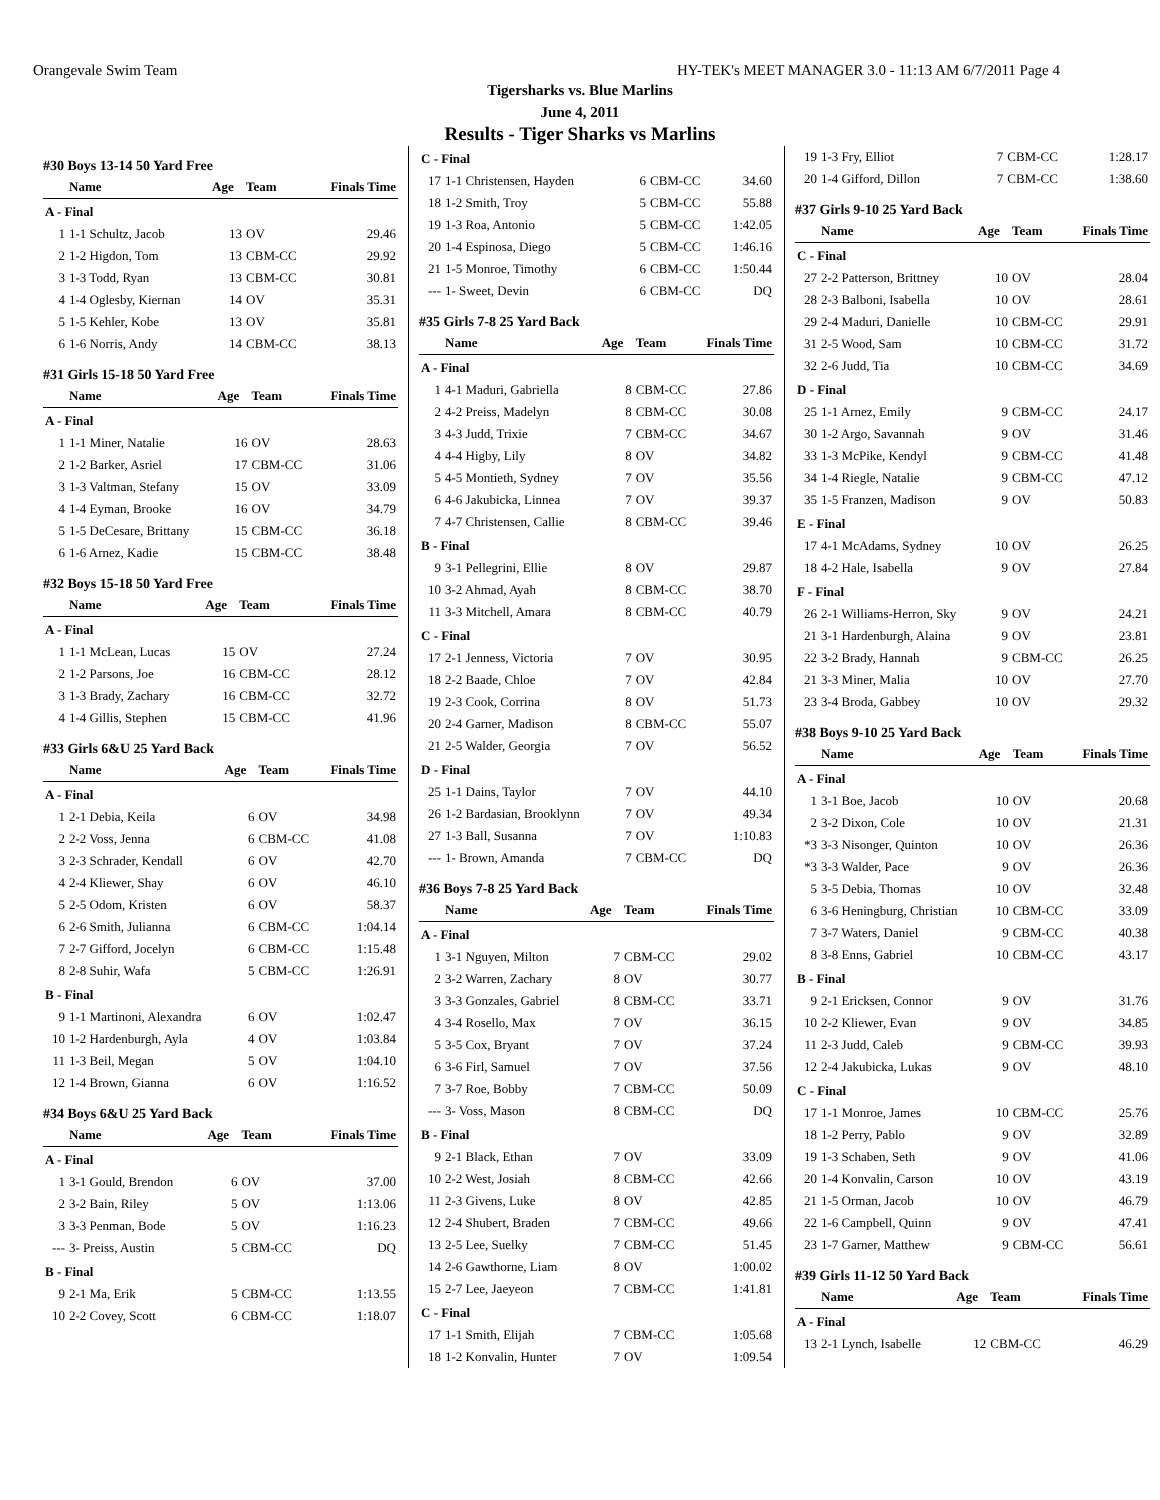Orangevale Swim Team HY-TEK's MEET MANAGER 3.0 - 11:13 AM 6/7/2011 Page 4
Tigersharks vs. Blue Marlins
June 4, 2011
Results - Tiger Sharks vs Marlins
#30 Boys 13-14 50 Yard Free
| | Name | Age | Team | Finals Time |
| --- | --- | --- | --- | --- |
| A - Final | | | | |
| 1 | 1-1 Schultz, Jacob | 13 | OV | 29.46 |
| 2 | 1-2 Higdon, Tom | 13 | CBM-CC | 29.92 |
| 3 | 1-3 Todd, Ryan | 13 | CBM-CC | 30.81 |
| 4 | 1-4 Oglesby, Kiernan | 14 | OV | 35.31 |
| 5 | 1-5 Kehler, Kobe | 13 | OV | 35.81 |
| 6 | 1-6 Norris, Andy | 14 | CBM-CC | 38.13 |
#31 Girls 15-18 50 Yard Free
| | Name | Age | Team | Finals Time |
| --- | --- | --- | --- | --- |
| A - Final | | | | |
| 1 | 1-1 Miner, Natalie | 16 | OV | 28.63 |
| 2 | 1-2 Barker, Asriel | 17 | CBM-CC | 31.06 |
| 3 | 1-3 Valtman, Stefany | 15 | OV | 33.09 |
| 4 | 1-4 Eyman, Brooke | 16 | OV | 34.79 |
| 5 | 1-5 DeCesare, Brittany | 15 | CBM-CC | 36.18 |
| 6 | 1-6 Arnez, Kadie | 15 | CBM-CC | 38.48 |
#32 Boys 15-18 50 Yard Free
| | Name | Age | Team | Finals Time |
| --- | --- | --- | --- | --- |
| A - Final | | | | |
| 1 | 1-1 McLean, Lucas | 15 | OV | 27.24 |
| 2 | 1-2 Parsons, Joe | 16 | CBM-CC | 28.12 |
| 3 | 1-3 Brady, Zachary | 16 | CBM-CC | 32.72 |
| 4 | 1-4 Gillis, Stephen | 15 | CBM-CC | 41.96 |
#33 Girls 6&U 25 Yard Back
| | Name | Age | Team | Finals Time |
| --- | --- | --- | --- | --- |
| A - Final | | | | |
| 1 | 2-1 Debia, Keila | 6 | OV | 34.98 |
| 2 | 2-2 Voss, Jenna | 6 | CBM-CC | 41.08 |
| 3 | 2-3 Schrader, Kendall | 6 | OV | 42.70 |
| 4 | 2-4 Kliewer, Shay | 6 | OV | 46.10 |
| 5 | 2-5 Odom, Kristen | 6 | OV | 58.37 |
| 6 | 2-6 Smith, Julianna | 6 | CBM-CC | 1:04.14 |
| 7 | 2-7 Gifford, Jocelyn | 6 | CBM-CC | 1:15.48 |
| 8 | 2-8 Suhir, Wafa | 5 | CBM-CC | 1:26.91 |
| B - Final | | | | |
| 9 | 1-1 Martinoni, Alexandra | 6 | OV | 1:02.47 |
| 10 | 1-2 Hardenburgh, Ayla | 4 | OV | 1:03.84 |
| 11 | 1-3 Beil, Megan | 5 | OV | 1:04.10 |
| 12 | 1-4 Brown, Gianna | 6 | OV | 1:16.52 |
#34 Boys 6&U 25 Yard Back
| | Name | Age | Team | Finals Time |
| --- | --- | --- | --- | --- |
| A - Final | | | | |
| 1 | 3-1 Gould, Brendon | 6 | OV | 37.00 |
| 2 | 3-2 Bain, Riley | 5 | OV | 1:13.06 |
| 3 | 3-3 Penman, Bode | 5 | OV | 1:16.23 |
| --- | 3- Preiss, Austin | 5 | CBM-CC | DQ |
| B - Final | | | | |
| 9 | 2-1 Ma, Erik | 5 | CBM-CC | 1:13.55 |
| 10 | 2-2 Covey, Scott | 6 | CBM-CC | 1:18.07 |
| C - Final | | | | |
| 17 | 1-1 Christensen, Hayden | 6 | CBM-CC | 34.60 |
| 18 | 1-2 Smith, Troy | 5 | CBM-CC | 55.88 |
| 19 | 1-3 Roa, Antonio | 5 | CBM-CC | 1:42.05 |
| 20 | 1-4 Espinosa, Diego | 5 | CBM-CC | 1:46.16 |
| 21 | 1-5 Monroe, Timothy | 6 | CBM-CC | 1:50.44 |
| --- | 1- Sweet, Devin | 6 | CBM-CC | DQ |
#35 Girls 7-8 25 Yard Back
| | Name | Age | Team | Finals Time |
| --- | --- | --- | --- | --- |
| A - Final | | | | |
| 1 | 4-1 Maduri, Gabriella | 8 | CBM-CC | 27.86 |
| 2 | 4-2 Preiss, Madelyn | 8 | CBM-CC | 30.08 |
| 3 | 4-3 Judd, Trixie | 7 | CBM-CC | 34.67 |
| 4 | 4-4 Higby, Lily | 8 | OV | 34.82 |
| 5 | 4-5 Montieth, Sydney | 7 | OV | 35.56 |
| 6 | 4-6 Jakubicka, Linnea | 7 | OV | 39.37 |
| 7 | 4-7 Christensen, Callie | 8 | CBM-CC | 39.46 |
| B - Final | | | | |
| 9 | 3-1 Pellegrini, Ellie | 8 | OV | 29.87 |
| 10 | 3-2 Ahmad, Ayah | 8 | CBM-CC | 38.70 |
| 11 | 3-3 Mitchell, Amara | 8 | CBM-CC | 40.79 |
| C - Final | | | | |
| 17 | 2-1 Jenness, Victoria | 7 | OV | 30.95 |
| 18 | 2-2 Baade, Chloe | 7 | OV | 42.84 |
| 19 | 2-3 Cook, Corrina | 8 | OV | 51.73 |
| 20 | 2-4 Garner, Madison | 8 | CBM-CC | 55.07 |
| 21 | 2-5 Walder, Georgia | 7 | OV | 56.52 |
| D - Final | | | | |
| 25 | 1-1 Dains, Taylor | 7 | OV | 44.10 |
| 26 | 1-2 Bardasian, Brooklynn | 7 | OV | 49.34 |
| 27 | 1-3 Ball, Susanna | 7 | OV | 1:10.83 |
| --- | 1- Brown, Amanda | 7 | CBM-CC | DQ |
#36 Boys 7-8 25 Yard Back
| | Name | Age | Team | Finals Time |
| --- | --- | --- | --- | --- |
| A - Final | | | | |
| 1 | 3-1 Nguyen, Milton | 7 | CBM-CC | 29.02 |
| 2 | 3-2 Warren, Zachary | 8 | OV | 30.77 |
| 3 | 3-3 Gonzales, Gabriel | 8 | CBM-CC | 33.71 |
| 4 | 3-4 Rosello, Max | 7 | OV | 36.15 |
| 5 | 3-5 Cox, Bryant | 7 | OV | 37.24 |
| 6 | 3-6 Firl, Samuel | 7 | OV | 37.56 |
| 7 | 3-7 Roe, Bobby | 7 | CBM-CC | 50.09 |
| --- | 3- Voss, Mason | 8 | CBM-CC | DQ |
| B - Final | | | | |
| 9 | 2-1 Black, Ethan | 7 | OV | 33.09 |
| 10 | 2-2 West, Josiah | 8 | CBM-CC | 42.66 |
| 11 | 2-3 Givens, Luke | 8 | OV | 42.85 |
| 12 | 2-4 Shubert, Braden | 7 | CBM-CC | 49.66 |
| 13 | 2-5 Lee, Suelky | 7 | CBM-CC | 51.45 |
| 14 | 2-6 Gawthorne, Liam | 8 | OV | 1:00.02 |
| 15 | 2-7 Lee, Jaeyeon | 7 | CBM-CC | 1:41.81 |
| C - Final | | | | |
| 17 | 1-1 Smith, Elijah | 7 | CBM-CC | 1:05.68 |
| 18 | 1-2 Konvalin, Hunter | 7 | OV | 1:09.54 |
| 19 | 1-3 Fry, Elliot | 7 | CBM-CC | 1:28.17 |
| 20 | 1-4 Gifford, Dillon | 7 | CBM-CC | 1:38.60 |
#37 Girls 9-10 25 Yard Back
| | Name | Age | Team | Finals Time |
| --- | --- | --- | --- | --- |
| C - Final | | | | |
| 27 | 2-2 Patterson, Brittney | 10 | OV | 28.04 |
| 28 | 2-3 Balboni, Isabella | 10 | OV | 28.61 |
| 29 | 2-4 Maduri, Danielle | 10 | CBM-CC | 29.91 |
| 31 | 2-5 Wood, Sam | 10 | CBM-CC | 31.72 |
| 32 | 2-6 Judd, Tia | 10 | CBM-CC | 34.69 |
| D - Final | | | | |
| 25 | 1-1 Arnez, Emily | 9 | CBM-CC | 24.17 |
| 30 | 1-2 Argo, Savannah | 9 | OV | 31.46 |
| 33 | 1-3 McPike, Kendyl | 9 | CBM-CC | 41.48 |
| 34 | 1-4 Riegle, Natalie | 9 | CBM-CC | 47.12 |
| 35 | 1-5 Franzen, Madison | 9 | OV | 50.83 |
| E - Final | | | | |
| 17 | 4-1 McAdams, Sydney | 10 | OV | 26.25 |
| 18 | 4-2 Hale, Isabella | 9 | OV | 27.84 |
| F - Final | | | | |
| 26 | 2-1 Williams-Herron, Sky | 9 | OV | 24.21 |
| 21 | 3-1 Hardenburgh, Alaina | 9 | OV | 23.81 |
| 22 | 3-2 Brady, Hannah | 9 | CBM-CC | 26.25 |
| 21 | 3-3 Miner, Malia | 10 | OV | 27.70 |
| 23 | 3-4 Broda, Gabbey | 10 | OV | 29.32 |
#38 Boys 9-10 25 Yard Back
| | Name | Age | Team | Finals Time |
| --- | --- | --- | --- | --- |
| A - Final | | | | |
| 1 | 3-1 Boe, Jacob | 10 | OV | 20.68 |
| 2 | 3-2 Dixon, Cole | 10 | OV | 21.31 |
| *3 | 3-3 Nisonger, Quinton | 10 | OV | 26.36 |
| *3 | 3-3 Walder, Pace | 9 | OV | 26.36 |
| 5 | 3-5 Debia, Thomas | 10 | OV | 32.48 |
| 6 | 3-6 Heningburg, Christian | 10 | CBM-CC | 33.09 |
| 7 | 3-7 Waters, Daniel | 9 | CBM-CC | 40.38 |
| 8 | 3-8 Enns, Gabriel | 10 | CBM-CC | 43.17 |
| B - Final | | | | |
| 9 | 2-1 Ericksen, Connor | 9 | OV | 31.76 |
| 10 | 2-2 Kliewer, Evan | 9 | OV | 34.85 |
| 11 | 2-3 Judd, Caleb | 9 | CBM-CC | 39.93 |
| 12 | 2-4 Jakubicka, Lukas | 9 | OV | 48.10 |
| C - Final | | | | |
| 17 | 1-1 Monroe, James | 10 | CBM-CC | 25.76 |
| 18 | 1-2 Perry, Pablo | 9 | OV | 32.89 |
| 19 | 1-3 Schaben, Seth | 9 | OV | 41.06 |
| 20 | 1-4 Konvalin, Carson | 10 | OV | 43.19 |
| 21 | 1-5 Orman, Jacob | 10 | OV | 46.79 |
| 22 | 1-6 Campbell, Quinn | 9 | OV | 47.41 |
| 23 | 1-7 Garner, Matthew | 9 | CBM-CC | 56.61 |
#39 Girls 11-12 50 Yard Back
| | Name | Age | Team | Finals Time |
| --- | --- | --- | --- | --- |
| A - Final | | | | |
| 13 | 2-1 Lynch, Isabelle | 12 | CBM-CC | 46.29 |